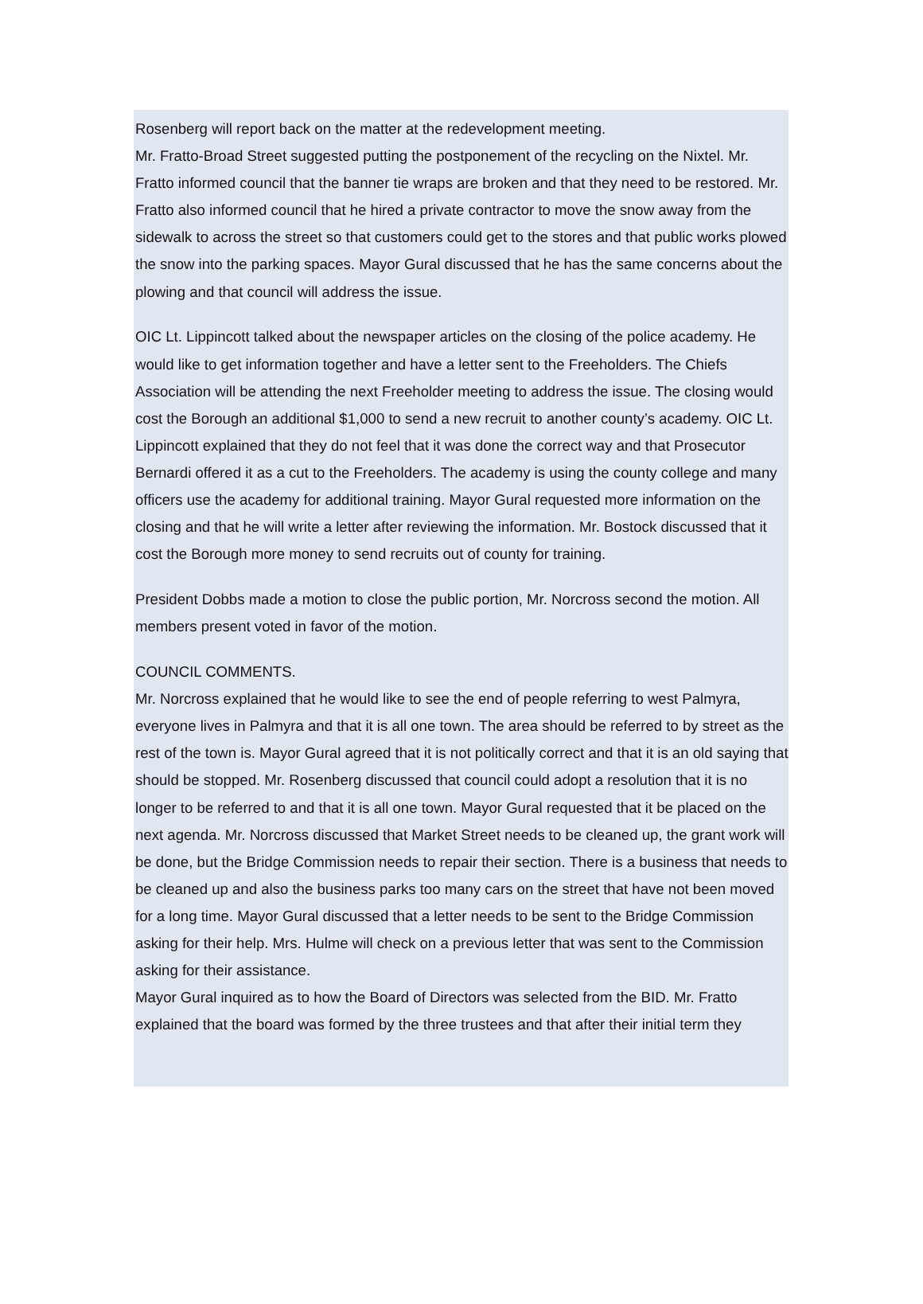Rosenberg will report back on the matter at the redevelopment meeting.
Mr. Fratto-Broad Street suggested putting the postponement of the recycling on the Nixtel. Mr. Fratto informed council that the banner tie wraps are broken and that they need to be restored. Mr. Fratto also informed council that he hired a private contractor to move the snow away from the sidewalk to across the street so that customers could get to the stores and that public works plowed the snow into the parking spaces. Mayor Gural discussed that he has the same concerns about the plowing and that council will address the issue.
OIC Lt. Lippincott talked about the newspaper articles on the closing of the police academy. He would like to get information together and have a letter sent to the Freeholders. The Chiefs Association will be attending the next Freeholder meeting to address the issue. The closing would cost the Borough an additional $1,000 to send a new recruit to another county’s academy. OIC Lt. Lippincott explained that they do not feel that it was done the correct way and that Prosecutor Bernardi offered it as a cut to the Freeholders. The academy is using the county college and many officers use the academy for additional training. Mayor Gural requested more information on the closing and that he will write a letter after reviewing the information. Mr. Bostock discussed that it cost the Borough more money to send recruits out of county for training.
President Dobbs made a motion to close the public portion, Mr. Norcross second the motion. All members present voted in favor of the motion.
COUNCIL COMMENTS.
Mr. Norcross explained that he would like to see the end of people referring to west Palmyra, everyone lives in Palmyra and that it is all one town. The area should be referred to by street as the rest of the town is. Mayor Gural agreed that it is not politically correct and that it is an old saying that should be stopped. Mr. Rosenberg discussed that council could adopt a resolution that it is no longer to be referred to and that it is all one town. Mayor Gural requested that it be placed on the next agenda. Mr. Norcross discussed that Market Street needs to be cleaned up, the grant work will be done, but the Bridge Commission needs to repair their section. There is a business that needs to be cleaned up and also the business parks too many cars on the street that have not been moved for a long time. Mayor Gural discussed that a letter needs to be sent to the Bridge Commission asking for their help. Mrs. Hulme will check on a previous letter that was sent to the Commission asking for their assistance.
Mayor Gural inquired as to how the Board of Directors was selected from the BID. Mr. Fratto explained that the board was formed by the three trustees and that after their initial term they